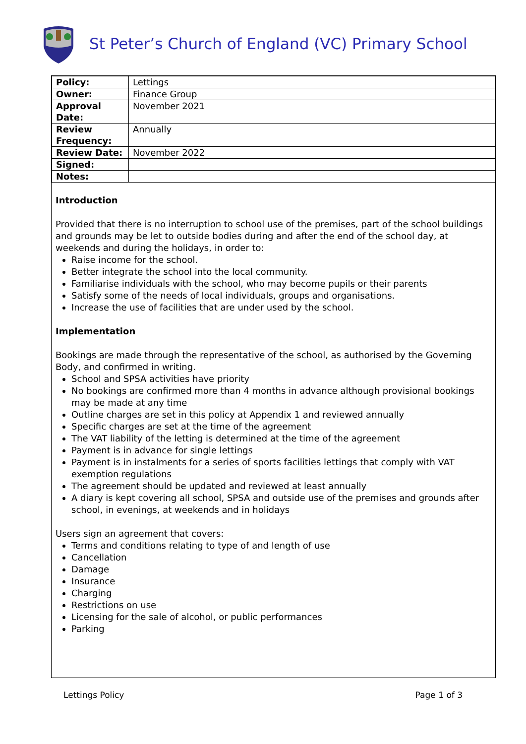St Peter’s Church of England (VC) Primary School
| Policy: | Lettings |
| Owner: | Finance Group |
| Approval Date: | November 2021 |
| Review Frequency: | Annually |
| Review Date: | November 2022 |
| Signed: | |
| Notes: | |
Introduction
Provided that there is no interruption to school use of the premises, part of the school buildings and grounds may be let to outside bodies during and after the end of the school day, at weekends and during the holidays, in order to:
Raise income for the school.
Better integrate the school into the local community.
Familiarise individuals with the school, who may become pupils or their parents
Satisfy some of the needs of local individuals, groups and organisations.
Increase the use of facilities that are under used by the school.
Implementation
Bookings are made through the representative of the school, as authorised by the Governing Body, and confirmed in writing.
School and SPSA activities have priority
No bookings are confirmed more than 4 months in advance although provisional bookings may be made at any time
Outline charges are set in this policy at Appendix 1 and reviewed annually
Specific charges are set at the time of the agreement
The VAT liability of the letting is determined at the time of the agreement
Payment is in advance for single lettings
Payment is in instalments for a series of sports facilities lettings that comply with VAT exemption regulations
The agreement should be updated and reviewed at least annually
A diary is kept covering all school, SPSA and outside use of the premises and grounds after school, in evenings, at weekends and in holidays
Users sign an agreement that covers:
Terms and conditions relating to type of and length of use
Cancellation
Damage
Insurance
Charging
Restrictions on use
Licensing for the sale of alcohol, or public performances
Parking
Lettings Policy Page 1 of 3